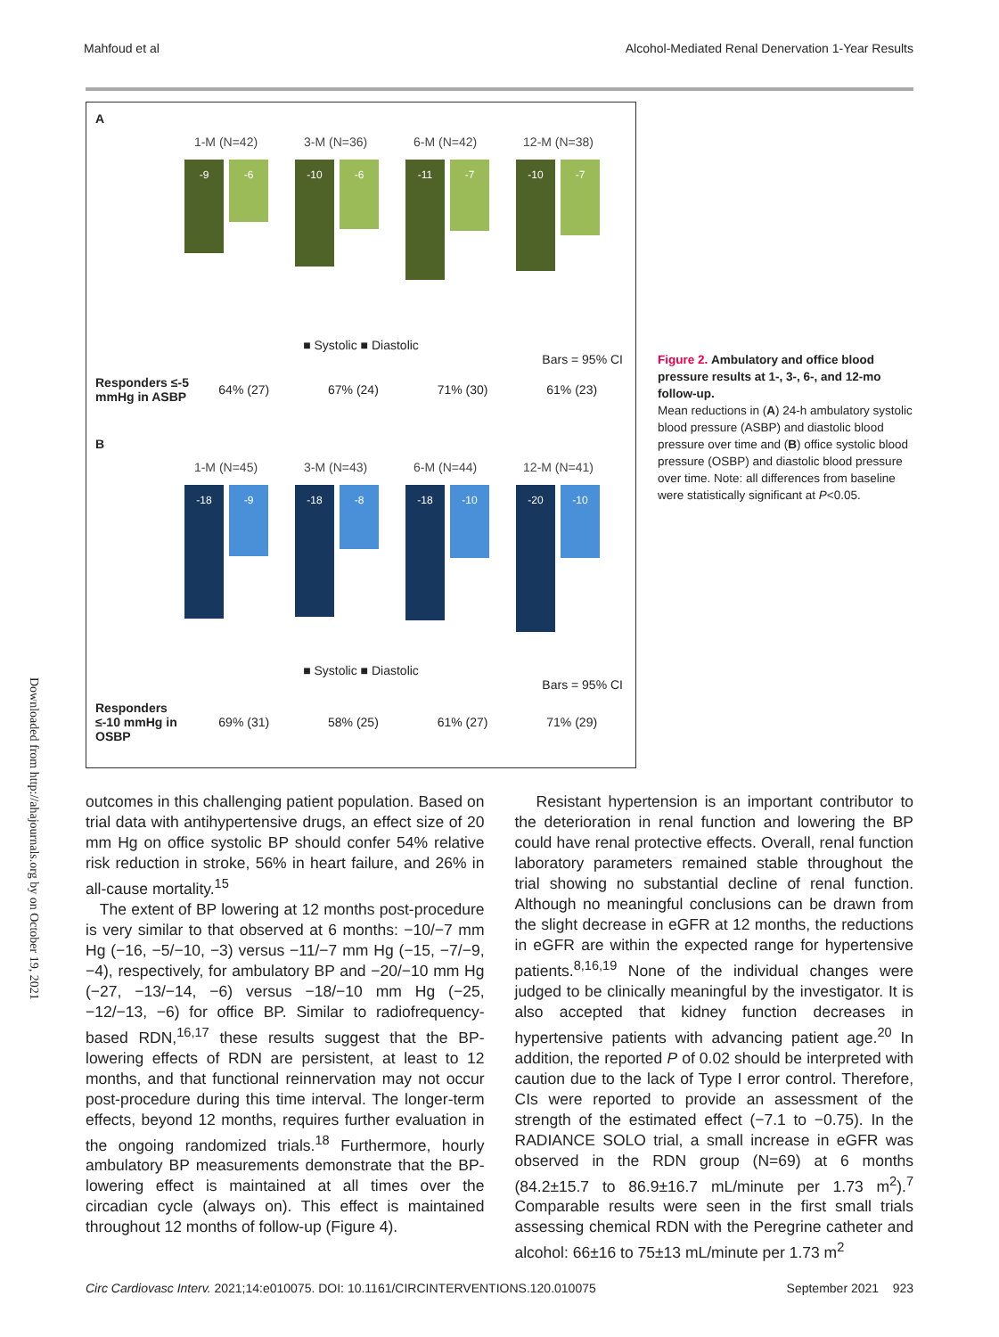Mahfoud et al Alcohol-Mediated Renal Denervation 1-Year Results
Downloaded from http://ahajournals.org by on October 19, 2021
A
1-M (N=42) 3-M (N=36) 6-M (N=42) 12-M (N=38)
-9
-6
-10
-6
-11
-7
-10
-7
■ Systolic ■ Diastolic
Bars = 95% CI
Responders ≤-5 mmHg in ASBP 64% (27) 67% (24) 71% (30) 61% (23)
B
1-M (N=45) 3-M (N=43) 6-M (N=44) 12-M (N=41)
-18
-9
-18
-8
-18
-10
-20
-10
■ Systolic ■ Diastolic
Bars = 95% CI
Responders ≤-10 mmHg in OSBP 69% (31) 58% (25) 61% (27) 71% (29)
Figure 2. Ambulatory and office blood pressure results at 1-, 3-, 6-, and 12-mo follow-up.
Mean reductions in (A) 24-h ambulatory systolic blood pressure (ASBP) and diastolic blood pressure over time and (B) office systolic blood pressure (OSBP) and diastolic blood pressure over time. Note: all differences from baseline were statistically significant at P<0.05.
outcomes in this challenging patient population. Based on trial data with antihypertensive drugs, an effect size of 20 mm Hg on office systolic BP should confer 54% relative risk reduction in stroke, 56% in heart failure, and 26% in all-cause mortality.<sup>15</sup>
The extent of BP lowering at 12 months post-procedure is very similar to that observed at 6 months: −10/−7 mm Hg (−16, −5/−10, −3) versus −11/−7 mm Hg (−15, −7/−9, −4), respectively, for ambulatory BP and −20/−10 mm Hg (−27, −13/−14, −6) versus −18/−10 mm Hg (−25, −12/−13, −6) for office BP. Similar to radiofrequency-based RDN,<sup>16,17</sup> these results suggest that the BP-lowering effects of RDN are persistent, at least to 12 months, and that functional reinnervation may not occur post-procedure during this time interval. The longer-term effects, beyond 12 months, requires further evaluation in the ongoing randomized trials.<sup>18</sup> Furthermore, hourly ambulatory BP measurements demonstrate that the BP-lowering effect is maintained at all times over the circadian cycle (always on). This effect is maintained throughout 12 months of follow-up (Figure 4).
Resistant hypertension is an important contributor to the deterioration in renal function and lowering the BP could have renal protective effects. Overall, renal function laboratory parameters remained stable throughout the trial showing no substantial decline of renal function. Although no meaningful conclusions can be drawn from the slight decrease in eGFR at 12 months, the reductions in eGFR are within the expected range for hypertensive patients.<sup>8,16,19</sup> None of the individual changes were judged to be clinically meaningful by the investigator. It is also accepted that kidney function decreases in hypertensive patients with advancing patient age.<sup>20</sup> In addition, the reported P of 0.02 should be interpreted with caution due to the lack of Type I error control. Therefore, CIs were reported to provide an assessment of the strength of the estimated effect (−7.1 to −0.75). In the RADIANCE SOLO trial, a small increase in eGFR was observed in the RDN group (N=69) at 6 months (84.2±15.7 to 86.9±16.7 mL/minute per 1.73 m<sup>2</sup>).<sup>7</sup> Comparable results were seen in the first small trials assessing chemical RDN with the Peregrine catheter and alcohol: 66±16 to 75±13 mL/minute per 1.73 m<sup>2</sup>
Circ Cardiovasc Interv. 2021;14:e010075. DOI: 10.1161/CIRCINTERVENTIONS.120.010075 September 2021 923